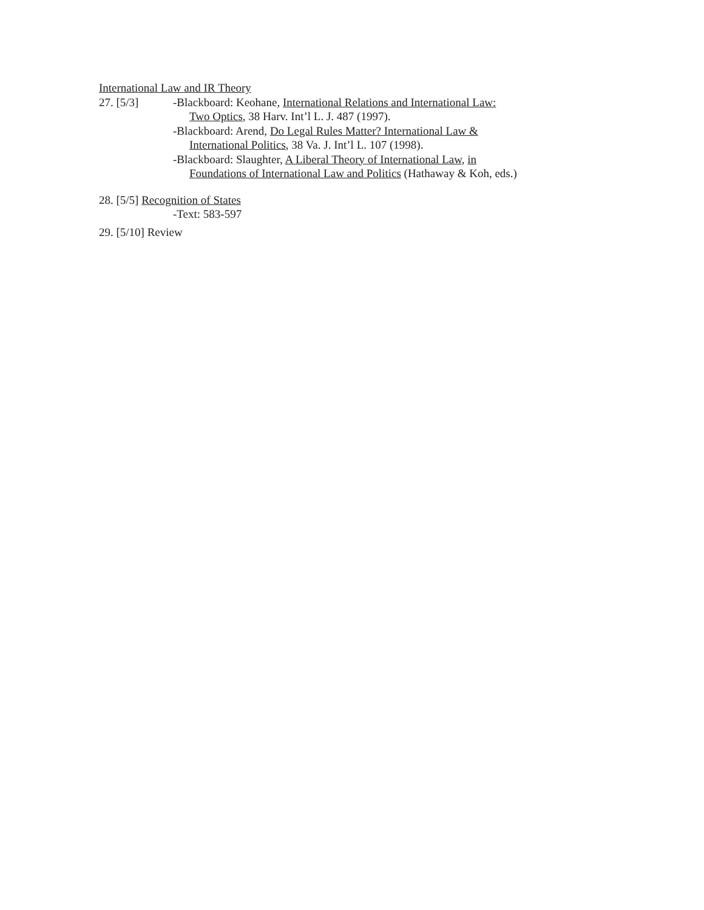International Law and IR Theory
27. [5/3] -Blackboard: Keohane, International Relations and International Law:
Two Optics, 38 Harv. Int’l L. J. 487 (1997).
-Blackboard: Arend, Do Legal Rules Matter? International Law &
International Politics, 38 Va. J. Int’l L. 107 (1998).
-Blackboard: Slaughter, A Liberal Theory of International Law, in
Foundations of International Law and Politics (Hathaway & Koh, eds.)
28. [5/5] Recognition of States
-Text: 583-597
29. [5/10] Review